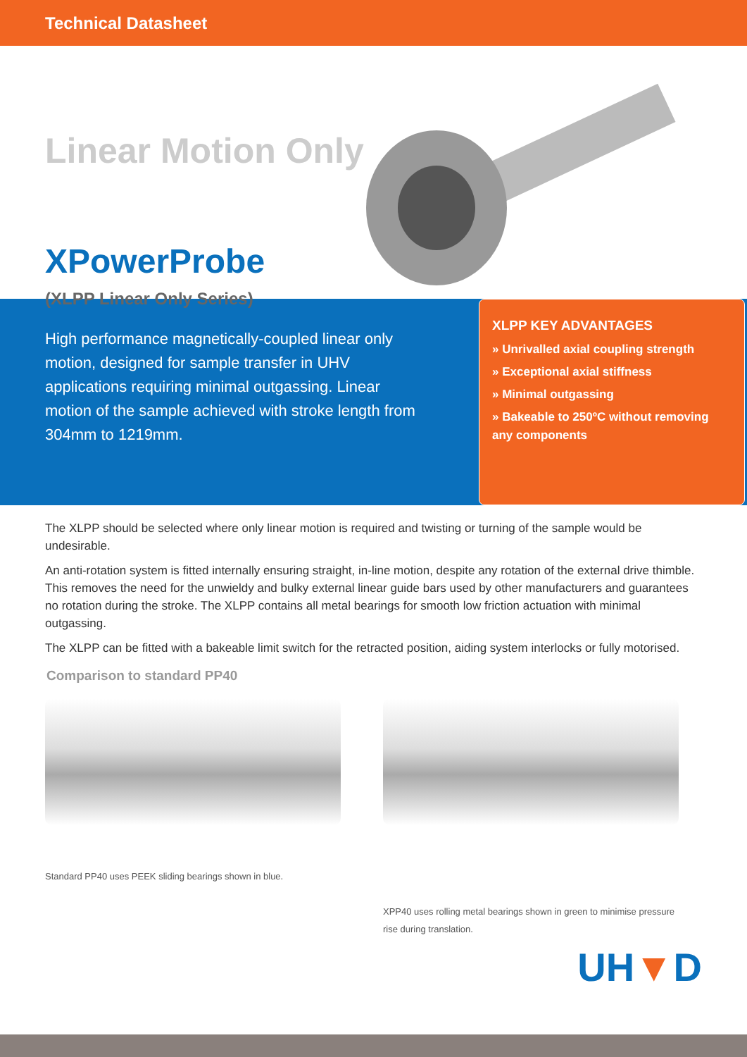Technical Datasheet
Linear Motion Only
XPowerProbe
(XLPP Linear Only Series)
High performance magnetically-coupled linear only motion, designed for sample transfer in UHV applications requiring minimal outgassing. Linear motion of the sample achieved with stroke length from 304mm to 1219mm.
XLPP KEY ADVANTAGES
» Unrivalled axial coupling strength
» Exceptional axial stiffness
» Minimal outgassing
» Bakeable to 250ºC without removing any components
The XLPP should be selected where only linear motion is required and twisting or turning of the sample would be undesirable.
An anti-rotation system is fitted internally ensuring straight, in-line motion, despite any rotation of the external drive thimble. This removes the need for the unwieldy and bulky external linear guide bars used by other manufacturers and guarantees no rotation during the stroke. The XLPP contains all metal bearings for smooth low friction actuation with minimal outgassing.
The XLPP can be fitted with a bakeable limit switch for the retracted position, aiding system interlocks or fully motorised.
Comparison to standard PP40
Standard PP40 uses PEEK sliding bearings shown in blue.
XPP40 uses rolling metal bearings shown in green to minimise pressure rise during translation.
UH▼D